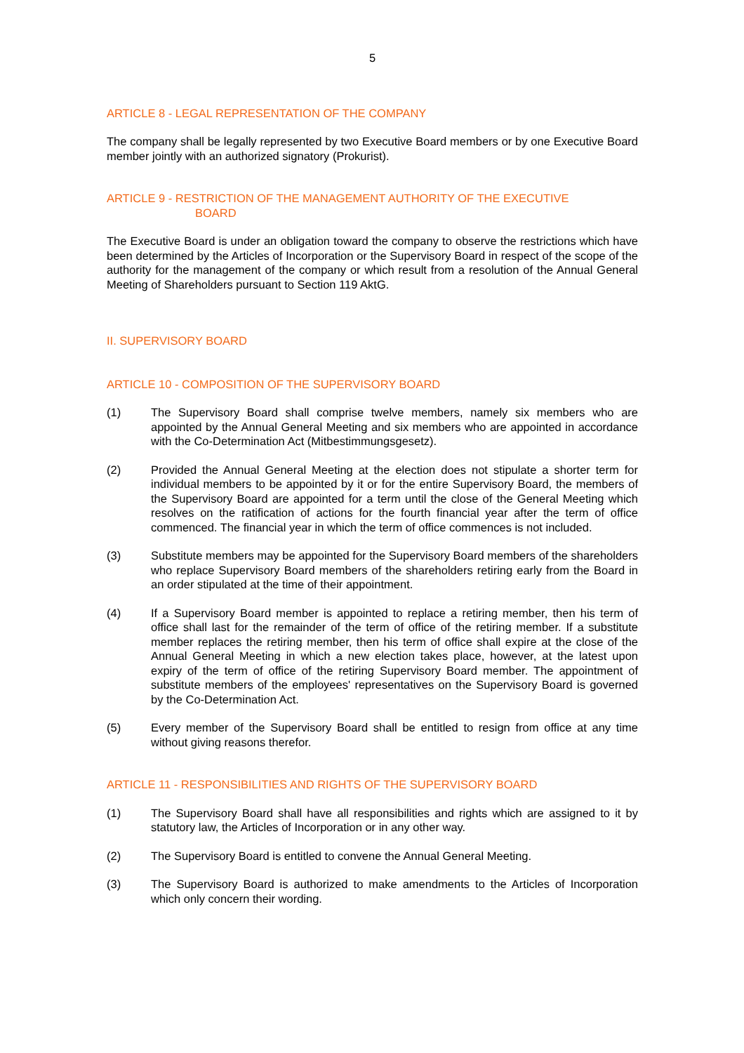5
ARTICLE 8 - LEGAL REPRESENTATION OF THE COMPANY
The company shall be legally represented by two Executive Board members or by one Executive Board member jointly with an authorized signatory (Prokurist).
ARTICLE 9 - RESTRICTION OF THE MANAGEMENT AUTHORITY OF THE EXECUTIVE
BOARD
The Executive Board is under an obligation toward the company to observe the restrictions which have been determined by the Articles of Incorporation or the Supervisory Board in respect of the scope of the authority for the management of the company or which result from a resolution of the Annual General Meeting of Shareholders pursuant to Section 119 AktG.
II. SUPERVISORY BOARD
ARTICLE 10 - COMPOSITION OF THE SUPERVISORY BOARD
(1) The Supervisory Board shall comprise twelve members, namely six members who are appointed by the Annual General Meeting and six members who are appointed in accordance with the Co-Determination Act (Mitbestimmungsgesetz).
(2) Provided the Annual General Meeting at the election does not stipulate a shorter term for individual members to be appointed by it or for the entire Supervisory Board, the members of the Supervisory Board are appointed for a term until the close of the General Meeting which resolves on the ratification of actions for the fourth financial year after the term of office commenced. The financial year in which the term of office commences is not included.
(3) Substitute members may be appointed for the Supervisory Board members of the shareholders who replace Supervisory Board members of the shareholders retiring early from the Board in an order stipulated at the time of their appointment.
(4) If a Supervisory Board member is appointed to replace a retiring member, then his term of office shall last for the remainder of the term of office of the retiring member. If a substitute member replaces the retiring member, then his term of office shall expire at the close of the Annual General Meeting in which a new election takes place, however, at the latest upon expiry of the term of office of the retiring Supervisory Board member. The appointment of substitute members of the employees' representatives on the Supervisory Board is governed by the Co-Determination Act.
(5) Every member of the Supervisory Board shall be entitled to resign from office at any time without giving reasons therefor.
ARTICLE 11 - RESPONSIBILITIES AND RIGHTS OF THE SUPERVISORY BOARD
(1) The Supervisory Board shall have all responsibilities and rights which are assigned to it by statutory law, the Articles of Incorporation or in any other way.
(2) The Supervisory Board is entitled to convene the Annual General Meeting.
(3) The Supervisory Board is authorized to make amendments to the Articles of Incorporation which only concern their wording.